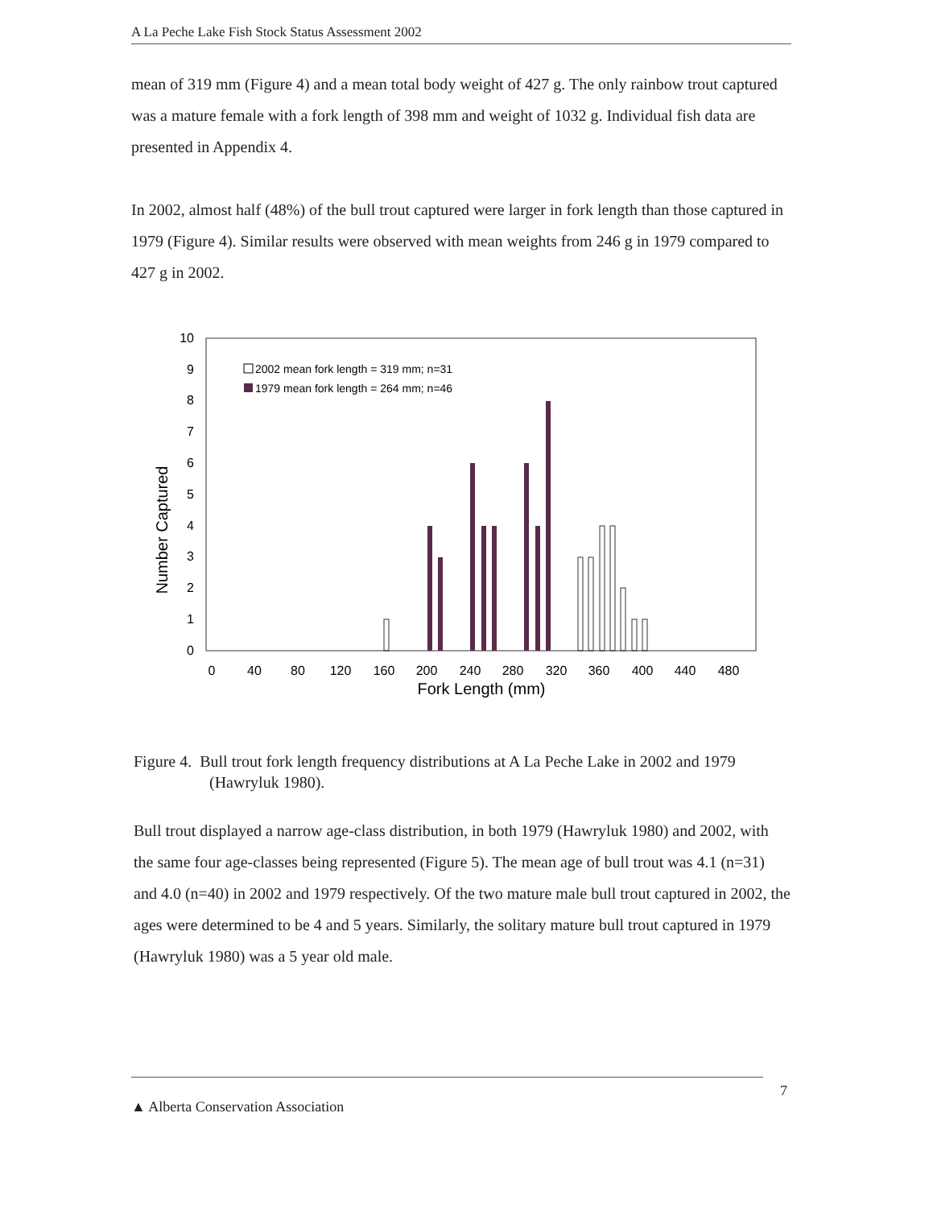A La Peche Lake Fish Stock Status Assessment 2002
mean of 319 mm (Figure 4) and a mean total body weight of 427 g. The only rainbow trout captured was a mature female with a fork length of 398 mm and weight of 1032 g. Individual fish data are presented in Appendix 4.
In 2002, almost half (48%) of the bull trout captured were larger in fork length than those captured in 1979 (Figure 4). Similar results were observed with mean weights from 246 g in 1979 compared to 427 g in 2002.
0
1
2
3
4
5
6
7
8
9
10
Number Captured
0
40
80
120
160
200
240
280
320
360
400
440
480
Fork Length (mm)
2002 mean fork length = 319 mm; n=31
1979 mean fork length = 264 mm; n=46
Figure 4. Bull trout fork length frequency distributions at A La Peche Lake in 2002 and 1979 (Hawryluk 1980).
Bull trout displayed a narrow age-class distribution, in both 1979 (Hawryluk 1980) and 2002, with the same four age-classes being represented (Figure 5). The mean age of bull trout was 4.1 (n=31) and 4.0 (n=40) in 2002 and 1979 respectively. Of the two mature male bull trout captured in 2002, the ages were determined to be 4 and 5 years. Similarly, the solitary mature bull trout captured in 1979 (Hawryluk 1980) was a 5 year old male.
▲ Alberta Conservation Association 7